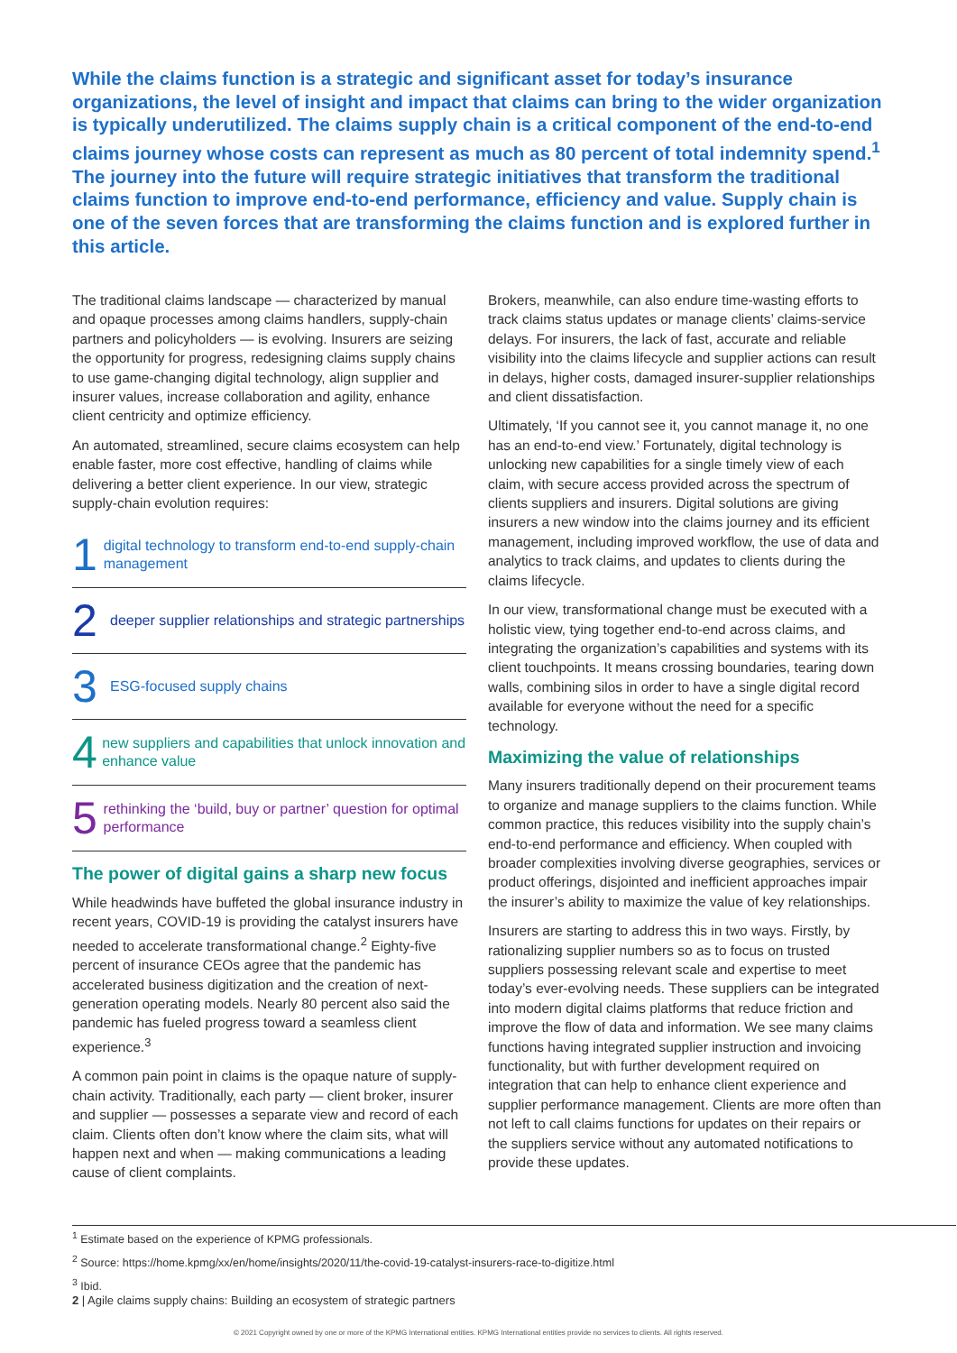While the claims function is a strategic and significant asset for today’s insurance organizations, the level of insight and impact that claims can bring to the wider organization is typically underutilized. The claims supply chain is a critical component of the end-to-end claims journey whose costs can represent as much as 80 percent of total indemnity spend.<sup>1</sup> The journey into the future will require strategic initiatives that transform the traditional claims function to improve end-to-end performance, efficiency and value. Supply chain is one of the seven forces that are transforming the claims function and is explored further in this article.
The traditional claims landscape — characterized by manual and opaque processes among claims handlers, supply-chain partners and policyholders — is evolving. Insurers are seizing the opportunity for progress, redesigning claims supply chains to use game-changing digital technology, align supplier and insurer values, increase collaboration and agility, enhance client centricity and optimize efficiency.
An automated, streamlined, secure claims ecosystem can help enable faster, more cost effective, handling of claims while delivering a better client experience. In our view, strategic supply-chain evolution requires:
1 digital technology to transform end-to-end supply-chain management
2 deeper supplier relationships and strategic partnerships
3 ESG-focused supply chains
4 new suppliers and capabilities that unlock innovation and enhance value
5 rethinking the ‘build, buy or partner’ question for optimal performance
The power of digital gains a sharp new focus
While headwinds have buffeted the global insurance industry in recent years, COVID-19 is providing the catalyst insurers have needed to accelerate transformational change.<sup>2</sup> Eighty-five percent of insurance CEOs agree that the pandemic has accelerated business digitization and the creation of next-generation operating models. Nearly 80 percent also said the pandemic has fueled progress toward a seamless client experience.<sup>3</sup>
A common pain point in claims is the opaque nature of supply-chain activity. Traditionally, each party — client broker, insurer and supplier — possesses a separate view and record of each claim. Clients often don’t know where the claim sits, what will happen next and when — making communications a leading cause of client complaints.
Brokers, meanwhile, can also endure time-wasting efforts to track claims status updates or manage clients’ claims-service delays. For insurers, the lack of fast, accurate and reliable visibility into the claims lifecycle and supplier actions can result in delays, higher costs, damaged insurer-supplier relationships and client dissatisfaction.
Ultimately, ‘If you cannot see it, you cannot manage it, no one has an end-to-end view.’ Fortunately, digital technology is unlocking new capabilities for a single timely view of each claim, with secure access provided across the spectrum of clients suppliers and insurers. Digital solutions are giving insurers a new window into the claims journey and its efficient management, including improved workflow, the use of data and analytics to track claims, and updates to clients during the claims lifecycle.
In our view, transformational change must be executed with a holistic view, tying together end-to-end across claims, and integrating the organization’s capabilities and systems with its client touchpoints. It means crossing boundaries, tearing down walls, combining silos in order to have a single digital record available for everyone without the need for a specific technology.
Maximizing the value of relationships
Many insurers traditionally depend on their procurement teams to organize and manage suppliers to the claims function. While common practice, this reduces visibility into the supply chain’s end-to-end performance and efficiency. When coupled with broader complexities involving diverse geographies, services or product offerings, disjointed and inefficient approaches impair the insurer’s ability to maximize the value of key relationships.
Insurers are starting to address this in two ways. Firstly, by rationalizing supplier numbers so as to focus on trusted suppliers possessing relevant scale and expertise to meet today’s ever-evolving needs. These suppliers can be integrated into modern digital claims platforms that reduce friction and improve the flow of data and information. We see many claims functions having integrated supplier instruction and invoicing functionality, but with further development required on integration that can help to enhance client experience and supplier performance management. Clients are more often than not left to call claims functions for updates on their repairs or the suppliers service without any automated notifications to provide these updates.
<sup>1</sup> Estimate based on the experience of KPMG professionals.
<sup>2</sup> Source: https://home.kpmg/xx/en/home/insights/2020/11/the-covid-19-catalyst-insurers-race-to-digitize.html
<sup>3</sup> Ibid.
2 | Agile claims supply chains: Building an ecosystem of strategic partners
© 2021 Copyright owned by one or more of the KPMG International entities. KPMG International entities provide no services to clients. All rights reserved.